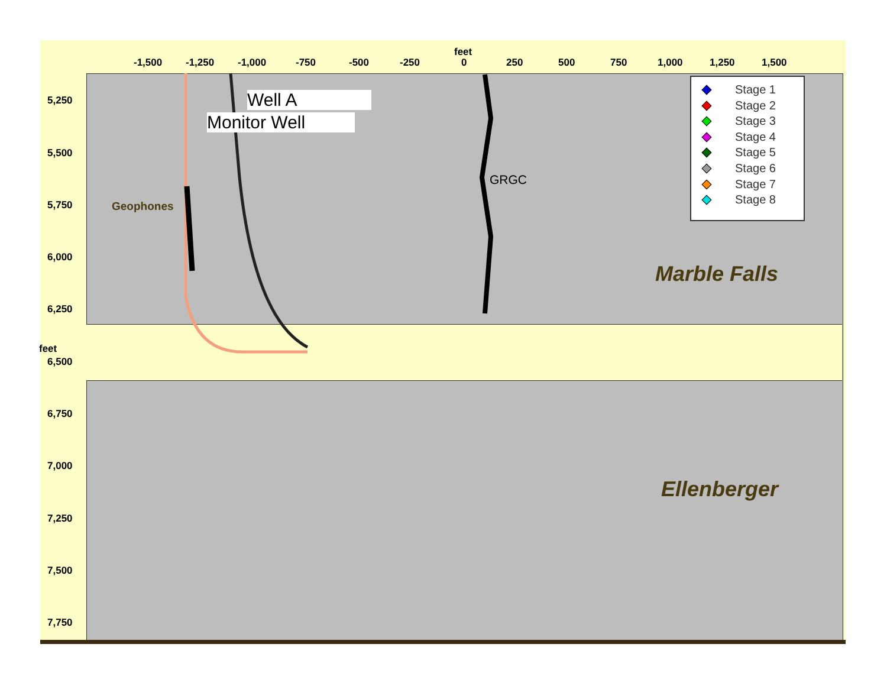feet
-1,500 -1,250 -1,000 -750 -500 -250 0 250 500 750 1,000 1,250 1,500
5,250
5,500
5,750
6,000
6,250
6,500
6,750
7,000
7,250
7,500
7,750
feet
Well A
Monitor Well
Geophones
GRGC
Marble Falls
Ellenberger
Stage 1
Stage 2
Stage 3
Stage 4
Stage 5
Stage 6
Stage 7
Stage 8